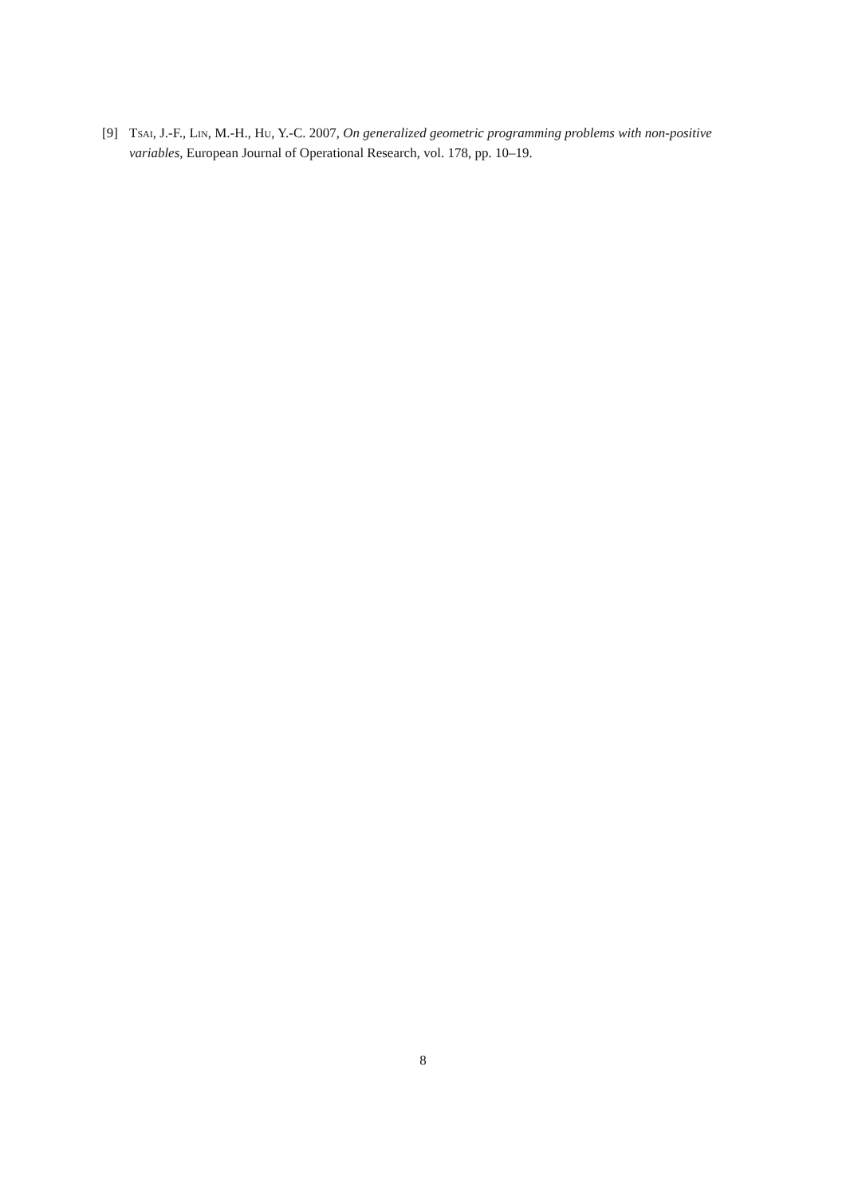[9] Tsai, J.-F., Lin, M.-H., Hu, Y.-C. 2007, On generalized geometric programming problems with non-positive variables, European Journal of Operational Research, vol. 178, pp. 10–19.
8